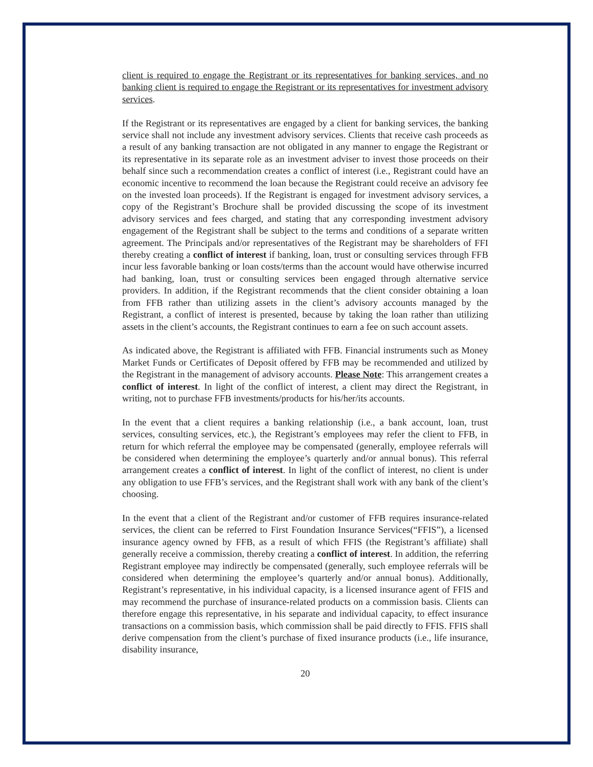client is required to engage the Registrant or its representatives for banking services, and no banking client is required to engage the Registrant or its representatives for investment advisory services.
If the Registrant or its representatives are engaged by a client for banking services, the banking service shall not include any investment advisory services. Clients that receive cash proceeds as a result of any banking transaction are not obligated in any manner to engage the Registrant or its representative in its separate role as an investment adviser to invest those proceeds on their behalf since such a recommendation creates a conflict of interest (i.e., Registrant could have an economic incentive to recommend the loan because the Registrant could receive an advisory fee on the invested loan proceeds). If the Registrant is engaged for investment advisory services, a copy of the Registrant’s Brochure shall be provided discussing the scope of its investment advisory services and fees charged, and stating that any corresponding investment advisory engagement of the Registrant shall be subject to the terms and conditions of a separate written agreement. The Principals and/or representatives of the Registrant may be shareholders of FFI thereby creating a conflict of interest if banking, loan, trust or consulting services through FFB incur less favorable banking or loan costs/terms than the account would have otherwise incurred had banking, loan, trust or consulting services been engaged through alternative service providers. In addition, if the Registrant recommends that the client consider obtaining a loan from FFB rather than utilizing assets in the client’s advisory accounts managed by the Registrant, a conflict of interest is presented, because by taking the loan rather than utilizing assets in the client’s accounts, the Registrant continues to earn a fee on such account assets.
As indicated above, the Registrant is affiliated with FFB. Financial instruments such as Money Market Funds or Certificates of Deposit offered by FFB may be recommended and utilized by the Registrant in the management of advisory accounts. Please Note: This arrangement creates a conflict of interest. In light of the conflict of interest, a client may direct the Registrant, in writing, not to purchase FFB investments/products for his/her/its accounts.
In the event that a client requires a banking relationship (i.e., a bank account, loan, trust services, consulting services, etc.), the Registrant’s employees may refer the client to FFB, in return for which referral the employee may be compensated (generally, employee referrals will be considered when determining the employee’s quarterly and/or annual bonus). This referral arrangement creates a conflict of interest. In light of the conflict of interest, no client is under any obligation to use FFB’s services, and the Registrant shall work with any bank of the client’s choosing.
In the event that a client of the Registrant and/or customer of FFB requires insurance-related services, the client can be referred to First Foundation Insurance Services(“FFIS”), a licensed insurance agency owned by FFB, as a result of which FFIS (the Registrant’s affiliate) shall generally receive a commission, thereby creating a conflict of interest. In addition, the referring Registrant employee may indirectly be compensated (generally, such employee referrals will be considered when determining the employee’s quarterly and/or annual bonus). Additionally, Registrant’s representative, in his individual capacity, is a licensed insurance agent of FFIS and may recommend the purchase of insurance-related products on a commission basis. Clients can therefore engage this representative, in his separate and individual capacity, to effect insurance transactions on a commission basis, which commission shall be paid directly to FFIS. FFIS shall derive compensation from the client’s purchase of fixed insurance products (i.e., life insurance, disability insurance,
20